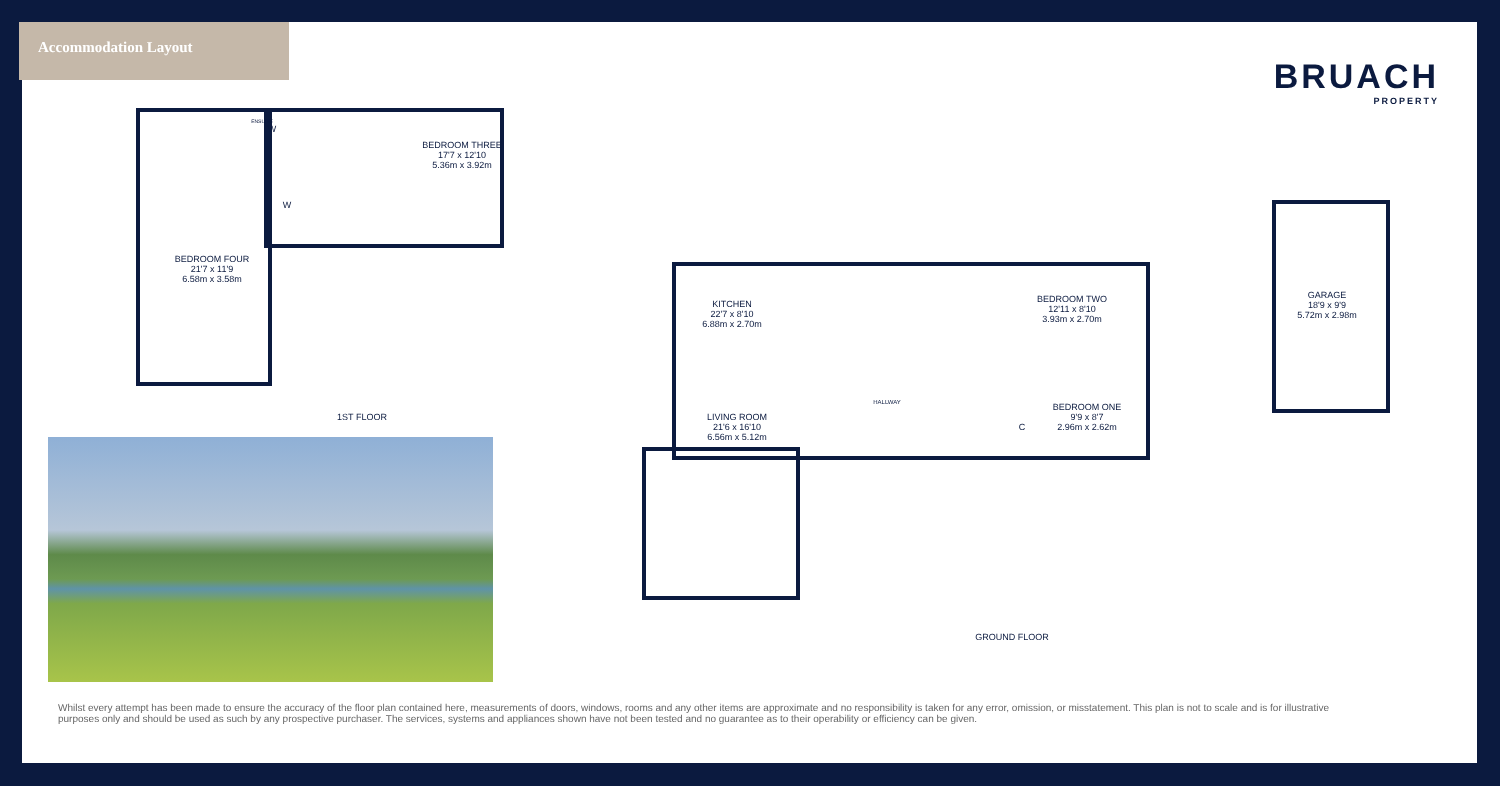Accommodation Layout
BRUACH
PROPERTY
BEDROOM THREE
17'7 x 12'10
5.36m x 3.92m
ENSUITE
W
W
BEDROOM FOUR
21'7 x 11'9
6.58m x 3.58m
1ST FLOOR
KITCHEN
22'7 x 8'10
6.88m x 2.70m
BEDROOM TWO
12'11 x 8'10
3.93m x 2.70m
GARAGE
18'9 x 9'9
5.72m x 2.98m
HALLWAY
LIVING ROOM
21'6 x 16'10
6.56m x 5.12m
C
BEDROOM ONE
9'9 x 8'7
2.96m x 2.62m
GROUND FLOOR
Whilst every attempt has been made to ensure the accuracy of the floor plan contained here, measurements of doors, windows, rooms and any other items are approximate and no responsibility is taken for any error, omission, or misstatement. This plan is not to scale and is for illustrative purposes only and should be used as such by any prospective purchaser. The services, systems and appliances shown have not been tested and no guarantee as to their operability or efficiency can be given.